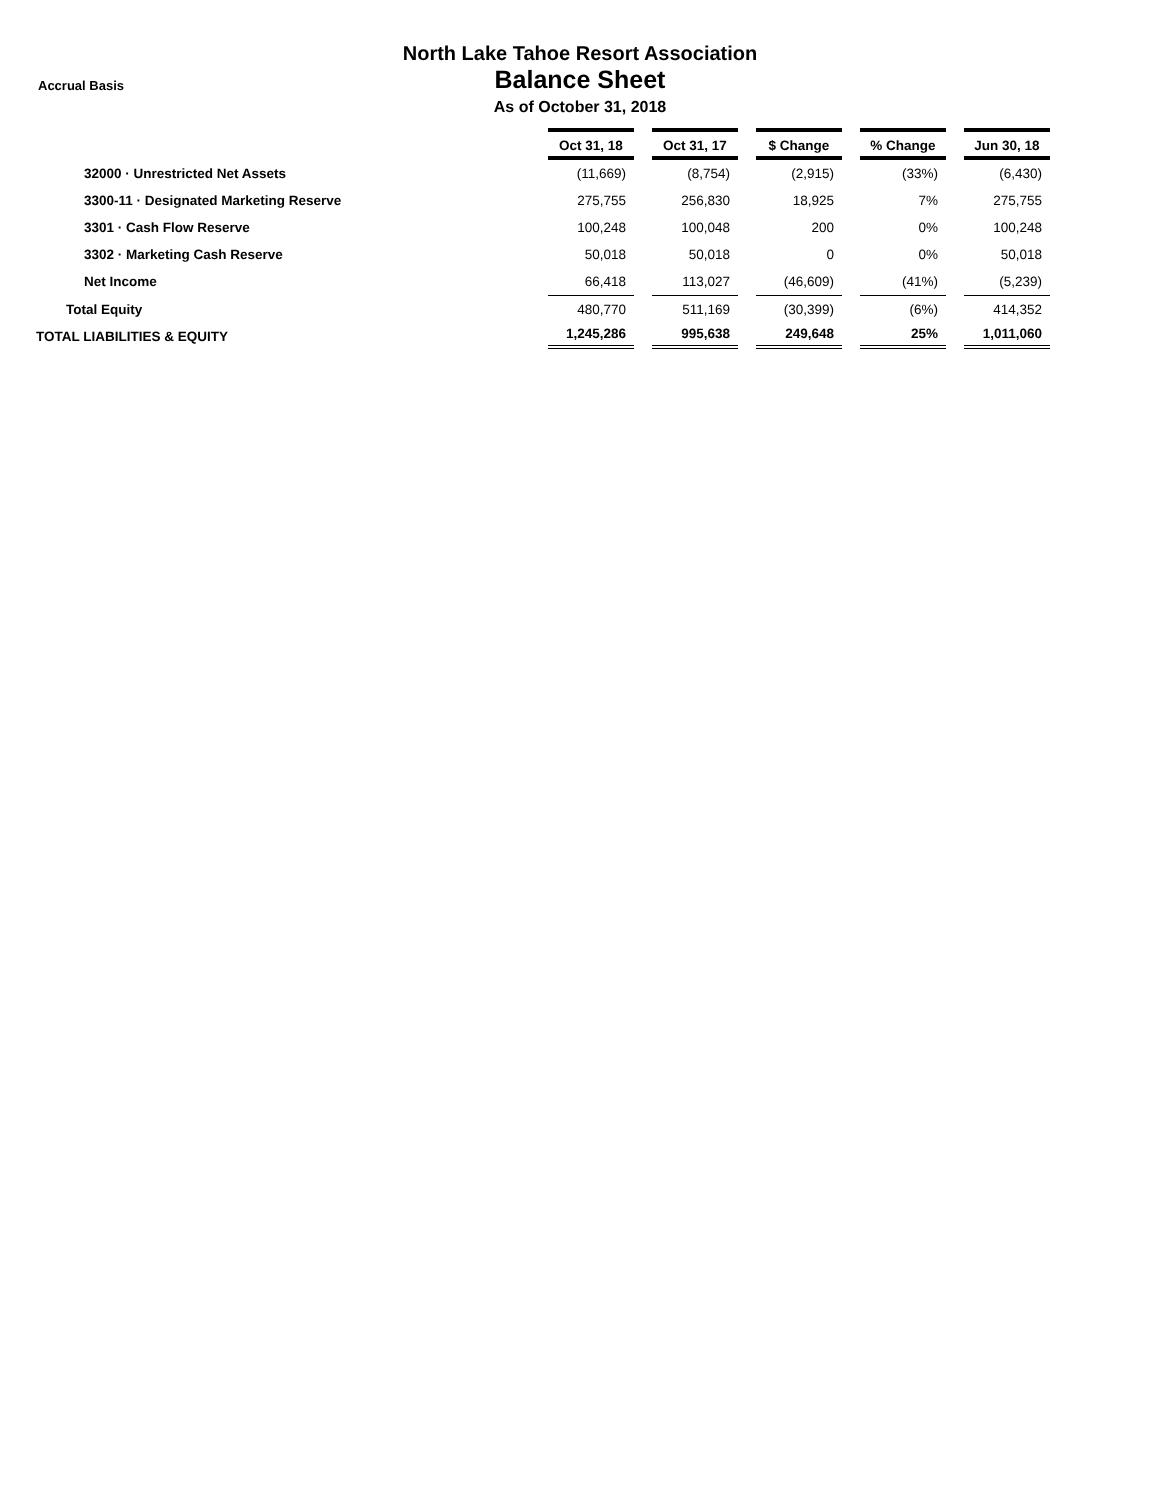Accrual Basis
North Lake Tahoe Resort Association
Balance Sheet
As of October 31, 2018
| | Oct 31, 18 | | Oct 31, 17 | | $ Change | | % Change | | Jun 30, 18 |
| 32000 · Unrestricted Net Assets | (11,669) | | (8,754) | | (2,915) | | (33%) | | (6,430) |
| 3300-11 · Designated Marketing Reserve | 275,755 | | 256,830 | | 18,925 | | 7% | | 275,755 |
| 3301 · Cash Flow Reserve | 100,248 | | 100,048 | | 200 | | 0% | | 100,248 |
| 3302 · Marketing Cash Reserve | 50,018 | | 50,018 | | 0 | | 0% | | 50,018 |
| Net Income | 66,418 | | 113,027 | | (46,609) | | (41%) | | (5,239) |
| Total Equity | 480,770 | | 511,169 | | (30,399) | | (6%) | | 414,352 |
| TOTAL LIABILITIES & EQUITY | 1,245,286 | | 995,638 | | 249,648 | | 25% | | 1,011,060 |